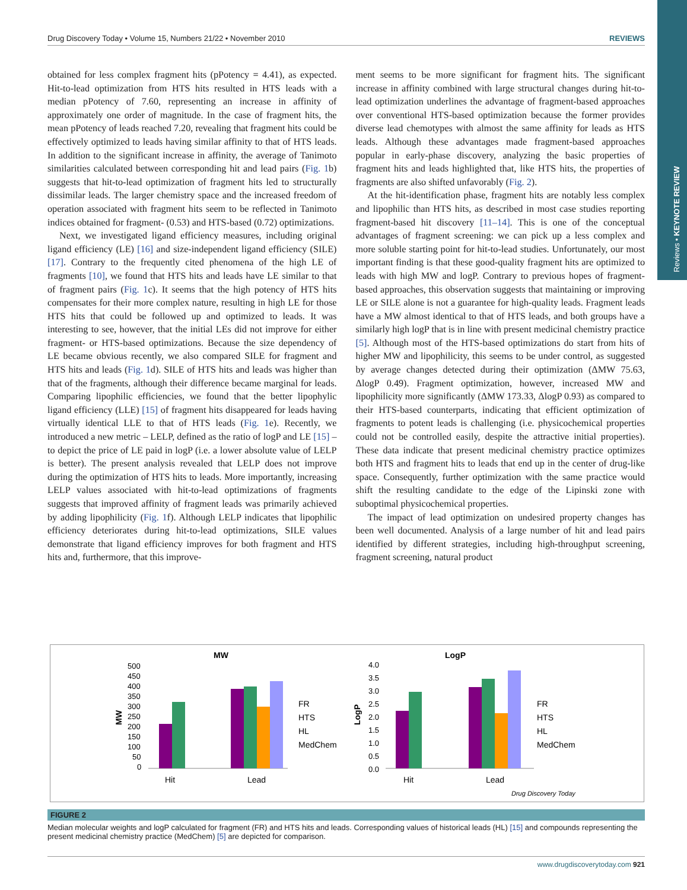Reviews • KEYNOTE REVIEW
Drug Discovery Today • Volume 15, Numbers 21/22 • November 2010 REVIEWS
obtained for less complex fragment hits (pPotency = 4.41), as expected. Hit-to-lead optimization from HTS hits resulted in HTS leads with a median pPotency of 7.60, representing an increase in affinity of approximately one order of magnitude. In the case of fragment hits, the mean pPotency of leads reached 7.20, revealing that fragment hits could be effectively optimized to leads having similar affinity to that of HTS leads. In addition to the significant increase in affinity, the average of Tanimoto similarities calculated between corresponding hit and lead pairs (Fig. 1b) suggests that hit-to-lead optimization of fragment hits led to structurally dissimilar leads. The larger chemistry space and the increased freedom of operation associated with fragment hits seem to be reflected in Tanimoto indices obtained for fragment- (0.53) and HTS-based (0.72) optimizations.
Next, we investigated ligand efficiency measures, including original ligand efficiency (LE) [16] and size-independent ligand efficiency (SILE) [17]. Contrary to the frequently cited phenomena of the high LE of fragments [10], we found that HTS hits and leads have LE similar to that of fragment pairs (Fig. 1c). It seems that the high potency of HTS hits compensates for their more complex nature, resulting in high LE for those HTS hits that could be followed up and optimized to leads. It was interesting to see, however, that the initial LEs did not improve for either fragment- or HTS-based optimizations. Because the size dependency of LE became obvious recently, we also compared SILE for fragment and HTS hits and leads (Fig. 1d). SILE of HTS hits and leads was higher than that of the fragments, although their difference became marginal for leads. Comparing lipophilic efficiencies, we found that the better lipophylic ligand efficiency (LLE) [15] of fragment hits disappeared for leads having virtually identical LLE to that of HTS leads (Fig. 1e). Recently, we introduced a new metric – LELP, defined as the ratio of logP and LE [15] – to depict the price of LE paid in logP (i.e. a lower absolute value of LELP is better). The present analysis revealed that LELP does not improve during the optimization of HTS hits to leads. More importantly, increasing LELP values associated with hit-to-lead optimizations of fragments suggests that improved affinity of fragment leads was primarily achieved by adding lipophilicity (Fig. 1f). Although LELP indicates that lipophilic efficiency deteriorates during hit-to-lead optimizations, SILE values demonstrate that ligand efficiency improves for both fragment and HTS hits and, furthermore, that this improve-
ment seems to be more significant for fragment hits. The significant increase in affinity combined with large structural changes during hit-to-lead optimization underlines the advantage of fragment-based approaches over conventional HTS-based optimization because the former provides diverse lead chemotypes with almost the same affinity for leads as HTS leads. Although these advantages made fragment-based approaches popular in early-phase discovery, analyzing the basic properties of fragment hits and leads highlighted that, like HTS hits, the properties of fragments are also shifted unfavorably (Fig. 2).
At the hit-identification phase, fragment hits are notably less complex and lipophilic than HTS hits, as described in most case studies reporting fragment-based hit discovery [11–14]. This is one of the conceptual advantages of fragment screening: we can pick up a less complex and more soluble starting point for hit-to-lead studies. Unfortunately, our most important finding is that these good-quality fragment hits are optimized to leads with high MW and logP. Contrary to previous hopes of fragment-based approaches, this observation suggests that maintaining or improving LE or SILE alone is not a guarantee for high-quality leads. Fragment leads have a MW almost identical to that of HTS leads, and both groups have a similarly high logP that is in line with present medicinal chemistry practice [5]. Although most of the HTS-based optimizations do start from hits of higher MW and lipophilicity, this seems to be under control, as suggested by average changes detected during their optimization (ΔMW 75.63, ΔlogP 0.49). Fragment optimization, however, increased MW and lipophilicity more significantly (ΔMW 173.33, ΔlogP 0.93) as compared to their HTS-based counterparts, indicating that efficient optimization of fragments to potent leads is challenging (i.e. physicochemical properties could not be controlled easily, despite the attractive initial properties). These data indicate that present medicinal chemistry practice optimizes both HTS and fragment hits to leads that end up in the center of drug-like space. Consequently, further optimization with the same practice would shift the resulting candidate to the edge of the Lipinski zone with suboptimal physicochemical properties.
The impact of lead optimization on undesired property changes has been well documented. Analysis of a large number of hit and lead pairs identified by different strategies, including high-throughput screening, fragment screening, natural product
MW
LogP
500
450
400
350
300
250
200
150
100
50
0
4.0
3.5
3.0
2.5
2.0
1.5
1.0
0.5
0.0
MW
LogP
Hit
Lead
Hit
Lead
FR
HTS
HL
MedChem
FR
HTS
HL
MedChem
Drug Discovery Today
FIGURE 2
Median molecular weights and logP calculated for fragment (FR) and HTS hits and leads. Corresponding values of historical leads (HL) [15] and compounds representing the present medicinal chemistry practice (MedChem) [5] are depicted for comparison.
www.drugdiscoverytoday.com 921